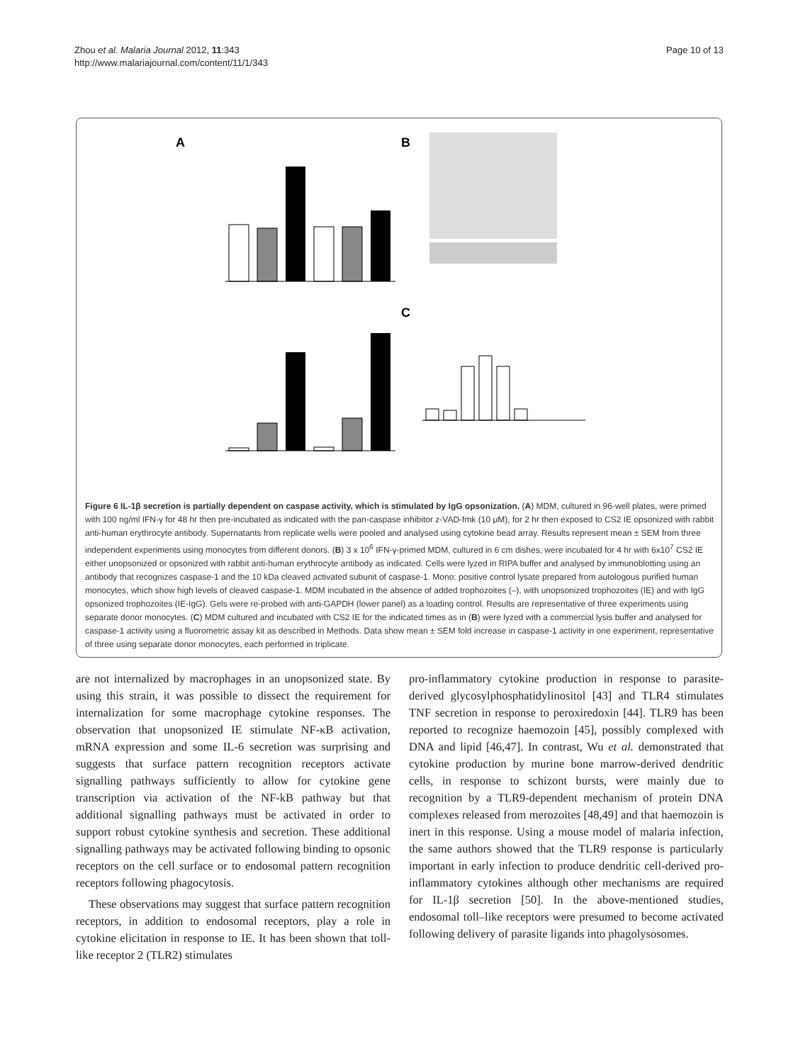Zhou et al. Malaria Journal 2012, 11:343
http://www.malariajournal.com/content/11/1/343
Page 10 of 13
A
B
C
Figure 6 IL-1β secretion is partially dependent on caspase activity, which is stimulated by IgG opsonization. (A) MDM, cultured in 96-well plates, were primed with 100 ng/ml IFN-γ for 48 hr then pre-incubated as indicated with the pan-caspase inhibitor z-VAD-fmk (10 μM), for 2 hr then exposed to CS2 IE opsonized with rabbit anti-human erythrocyte antibody. Supernatants from replicate wells were pooled and analysed using cytokine bead array. Results represent mean ± SEM from three independent experiments using monocytes from different donors. (B) 3 x 10<sup>6</sup> IFN-γ-primed MDM, cultured in 6 cm dishes, were incubated for 4 hr with 6x10<sup>7</sup> CS2 IE either unopsonized or opsonized with rabbit anti-human erythrocyte antibody as indicated. Cells were lyzed in RIPA buffer and analysed by immunoblotting using an antibody that recognizes caspase-1 and the 10 kDa cleaved activated subunit of caspase-1. Mono: positive control lysate prepared from autologous purified human monocytes, which show high levels of cleaved caspase-1. MDM incubated in the absence of added trophozoites (–), with unopsonized trophozoites (IE) and with IgG opsonized trophozoites (IE-IgG). Gels were re-probed with anti-GAPDH (lower panel) as a loading control. Results are representative of three experiments using separate donor monocytes. (C) MDM cultured and incubated with CS2 IE for the indicated times as in (B) were lyzed with a commercial lysis buffer and analysed for caspase-1 activity using a fluorometric assay kit as described in Methods. Data show mean ± SEM fold increase in caspase-1 activity in one experiment, representative of three using separate donor monocytes, each performed in triplicate.
are not internalized by macrophages in an unopsonized state. By using this strain, it was possible to dissect the requirement for internalization for some macrophage cytokine responses. The observation that unopsonized IE stimulate NF-κB activation, mRNA expression and some IL-6 secretion was surprising and suggests that surface pattern recognition receptors activate signalling pathways sufficiently to allow for cytokine gene transcription via activation of the NF-kB pathway but that additional signalling pathways must be activated in order to support robust cytokine synthesis and secretion. These additional signalling pathways may be activated following binding to opsonic receptors on the cell surface or to endosomal pattern recognition receptors following phagocytosis.
These observations may suggest that surface pattern recognition receptors, in addition to endosomal receptors, play a role in cytokine elicitation in response to IE. It has been shown that toll-like receptor 2 (TLR2) stimulates
pro-inflammatory cytokine production in response to parasite-derived glycosylphosphatidylinositol [43] and TLR4 stimulates TNF secretion in response to peroxiredoxin [44]. TLR9 has been reported to recognize haemozoin [45], possibly complexed with DNA and lipid [46,47]. In contrast, Wu et al. demonstrated that cytokine production by murine bone marrow-derived dendritic cells, in response to schizont bursts, were mainly due to recognition by a TLR9-dependent mechanism of protein DNA complexes released from merozoites [48,49] and that haemozoin is inert in this response. Using a mouse model of malaria infection, the same authors showed that the TLR9 response is particularly important in early infection to produce dendritic cell-derived pro-inflammatory cytokines although other mechanisms are required for IL-1β secretion [50]. In the above-mentioned studies, endosomal toll–like receptors were presumed to become activated following delivery of parasite ligands into phagolysosomes.